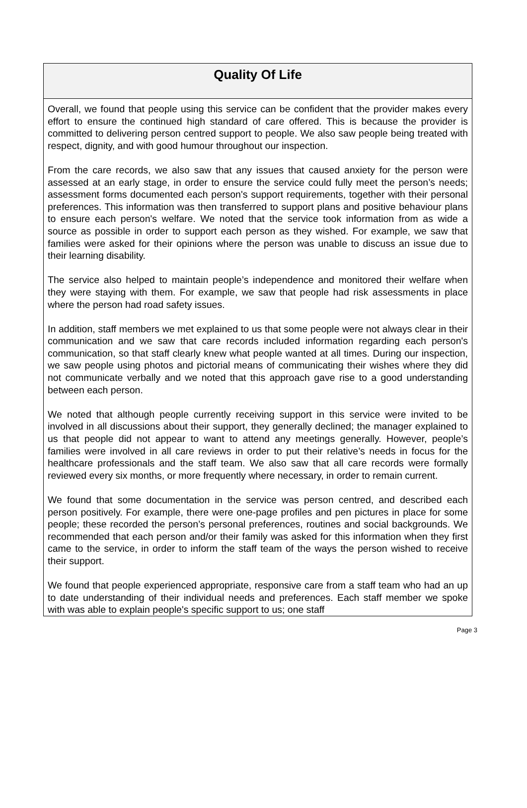Quality Of Life
Overall, we found that people using this service can be confident that the provider makes every effort to ensure the continued high standard of care offered. This is because the provider is committed to delivering person centred support to people. We also saw people being treated with respect, dignity, and with good humour throughout our inspection.
From the care records, we also saw that any issues that caused anxiety for the person were assessed at an early stage, in order to ensure the service could fully meet the person’s needs; assessment forms documented each person's support requirements, together with their personal preferences. This information was then transferred to support plans and positive behaviour plans to ensure each person's welfare. We noted that the service took information from as wide a source as possible in order to support each person as they wished. For example, we saw that families were asked for their opinions where the person was unable to discuss an issue due to their learning disability.
The service also helped to maintain people’s independence and monitored their welfare when they were staying with them. For example, we saw that people had risk assessments in place where the person had road safety issues.
In addition, staff members we met explained to us that some people were not always clear in their communication and we saw that care records included information regarding each person's communication, so that staff clearly knew what people wanted at all times. During our inspection, we saw people using photos and pictorial means of communicating their wishes where they did not communicate verbally and we noted that this approach gave rise to a good understanding between each person.
We noted that although people currently receiving support in this service were invited to be involved in all discussions about their support, they generally declined; the manager explained to us that people did not appear to want to attend any meetings generally. However, people’s families were involved in all care reviews in order to put their relative’s needs in focus for the healthcare professionals and the staff team. We also saw that all care records were formally reviewed every six months, or more frequently where necessary, in order to remain current.
We found that some documentation in the service was person centred, and described each person positively. For example, there were one-page profiles and pen pictures in place for some people; these recorded the person’s personal preferences, routines and social backgrounds. We recommended that each person and/or their family was asked for this information when they first came to the service, in order to inform the staff team of the ways the person wished to receive their support.
We found that people experienced appropriate, responsive care from a staff team who had an up to date understanding of their individual needs and preferences. Each staff member we spoke with was able to explain people's specific support to us; one staff
Page 3